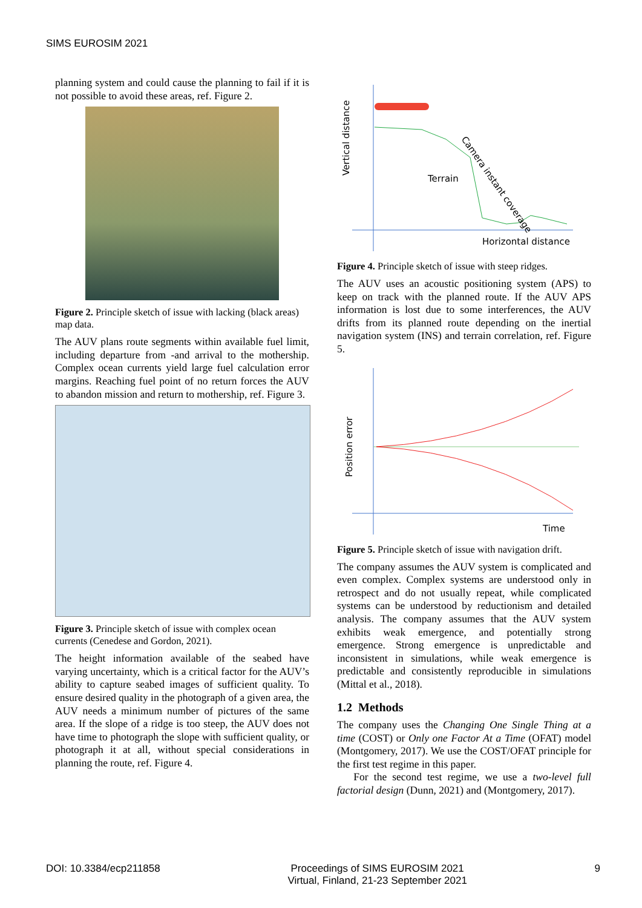SIMS EUROSIM 2021
planning system and could cause the planning to fail if it is not possible to avoid these areas, ref. Figure 2.
Figure 2. Principle sketch of issue with lacking (black areas) map data.
The AUV plans route segments within available fuel limit, including departure from -and arrival to the mothership. Complex ocean currents yield large fuel calculation error margins. Reaching fuel point of no return forces the AUV to abandon mission and return to mothership, ref. Figure 3.
Figure 3. Principle sketch of issue with complex ocean currents (Cenedese and Gordon, 2021).
The height information available of the seabed have varying uncertainty, which is a critical factor for the AUV’s ability to capture seabed images of sufficient quality. To ensure desired quality in the photograph of a given area, the AUV needs a minimum number of pictures of the same area. If the slope of a ridge is too steep, the AUV does not have time to photograph the slope with sufficient quality, or photograph it at all, without special considerations in planning the route, ref. Figure 4.
Vertical distance
Terrain
Camera instant coverage
Horizontal distance
Figure 4. Principle sketch of issue with steep ridges.
The AUV uses an acoustic positioning system (APS) to keep on track with the planned route. If the AUV APS information is lost due to some interferences, the AUV drifts from its planned route depending on the inertial navigation system (INS) and terrain correlation, ref. Figure 5.
Position error
Time
Figure 5. Principle sketch of issue with navigation drift.
The company assumes the AUV system is complicated and even complex. Complex systems are understood only in retrospect and do not usually repeat, while complicated systems can be understood by reductionism and detailed analysis. The company assumes that the AUV system exhibits weak emergence, and potentially strong emergence. Strong emergence is unpredictable and inconsistent in simulations, while weak emergence is predictable and consistently reproducible in simulations (Mittal et al., 2018).
1.2 Methods
The company uses the Changing One Single Thing at a time (COST) or Only one Factor At a Time (OFAT) model (Montgomery, 2017). We use the COST/OFAT principle for the first test regime in this paper.
For the second test regime, we use a two-level full factorial design (Dunn, 2021) and (Montgomery, 2017).
DOI: 10.3384/ecp211858 Proceedings of SIMS EUROSIM 2021
Virtual, Finland, 21-23 September 2021 9